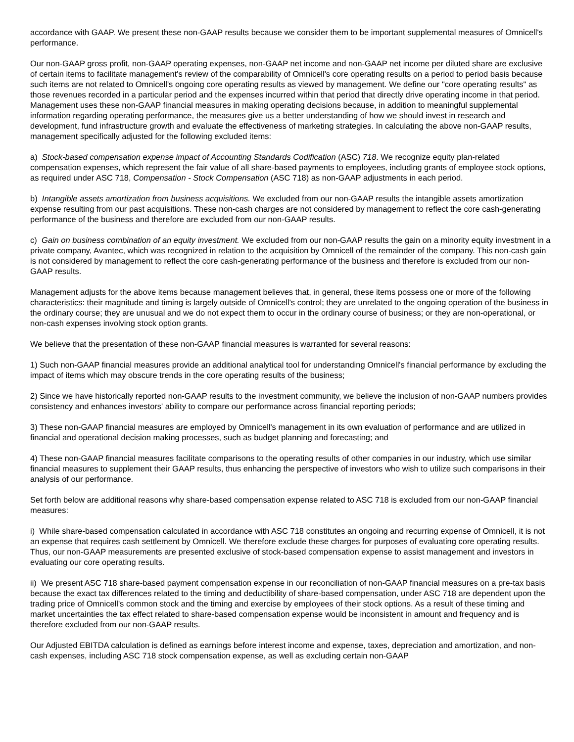accordance with GAAP. We present these non-GAAP results because we consider them to be important supplemental measures of Omnicell's performance.
Our non-GAAP gross profit, non-GAAP operating expenses, non-GAAP net income and non-GAAP net income per diluted share are exclusive of certain items to facilitate management's review of the comparability of Omnicell's core operating results on a period to period basis because such items are not related to Omnicell's ongoing core operating results as viewed by management. We define our "core operating results" as those revenues recorded in a particular period and the expenses incurred within that period that directly drive operating income in that period. Management uses these non-GAAP financial measures in making operating decisions because, in addition to meaningful supplemental information regarding operating performance, the measures give us a better understanding of how we should invest in research and development, fund infrastructure growth and evaluate the effectiveness of marketing strategies. In calculating the above non-GAAP results, management specifically adjusted for the following excluded items:
a) Stock-based compensation expense impact of Accounting Standards Codification (ASC) 718. We recognize equity plan-related compensation expenses, which represent the fair value of all share-based payments to employees, including grants of employee stock options, as required under ASC 718, Compensation - Stock Compensation (ASC 718) as non-GAAP adjustments in each period.
b) Intangible assets amortization from business acquisitions. We excluded from our non-GAAP results the intangible assets amortization expense resulting from our past acquisitions. These non-cash charges are not considered by management to reflect the core cash-generating performance of the business and therefore are excluded from our non-GAAP results.
c) Gain on business combination of an equity investment. We excluded from our non-GAAP results the gain on a minority equity investment in a private company, Avantec, which was recognized in relation to the acquisition by Omnicell of the remainder of the company. This non-cash gain is not considered by management to reflect the core cash-generating performance of the business and therefore is excluded from our non-GAAP results.
Management adjusts for the above items because management believes that, in general, these items possess one or more of the following characteristics: their magnitude and timing is largely outside of Omnicell's control; they are unrelated to the ongoing operation of the business in the ordinary course; they are unusual and we do not expect them to occur in the ordinary course of business; or they are non-operational, or non-cash expenses involving stock option grants.
We believe that the presentation of these non-GAAP financial measures is warranted for several reasons:
1) Such non-GAAP financial measures provide an additional analytical tool for understanding Omnicell's financial performance by excluding the impact of items which may obscure trends in the core operating results of the business;
2) Since we have historically reported non-GAAP results to the investment community, we believe the inclusion of non-GAAP numbers provides consistency and enhances investors' ability to compare our performance across financial reporting periods;
3) These non-GAAP financial measures are employed by Omnicell's management in its own evaluation of performance and are utilized in financial and operational decision making processes, such as budget planning and forecasting; and
4) These non-GAAP financial measures facilitate comparisons to the operating results of other companies in our industry, which use similar financial measures to supplement their GAAP results, thus enhancing the perspective of investors who wish to utilize such comparisons in their analysis of our performance.
Set forth below are additional reasons why share-based compensation expense related to ASC 718 is excluded from our non-GAAP financial measures:
i) While share-based compensation calculated in accordance with ASC 718 constitutes an ongoing and recurring expense of Omnicell, it is not an expense that requires cash settlement by Omnicell. We therefore exclude these charges for purposes of evaluating core operating results. Thus, our non-GAAP measurements are presented exclusive of stock-based compensation expense to assist management and investors in evaluating our core operating results.
ii) We present ASC 718 share-based payment compensation expense in our reconciliation of non-GAAP financial measures on a pre-tax basis because the exact tax differences related to the timing and deductibility of share-based compensation, under ASC 718 are dependent upon the trading price of Omnicell's common stock and the timing and exercise by employees of their stock options. As a result of these timing and market uncertainties the tax effect related to share-based compensation expense would be inconsistent in amount and frequency and is therefore excluded from our non-GAAP results.
Our Adjusted EBITDA calculation is defined as earnings before interest income and expense, taxes, depreciation and amortization, and non-cash expenses, including ASC 718 stock compensation expense, as well as excluding certain non-GAAP